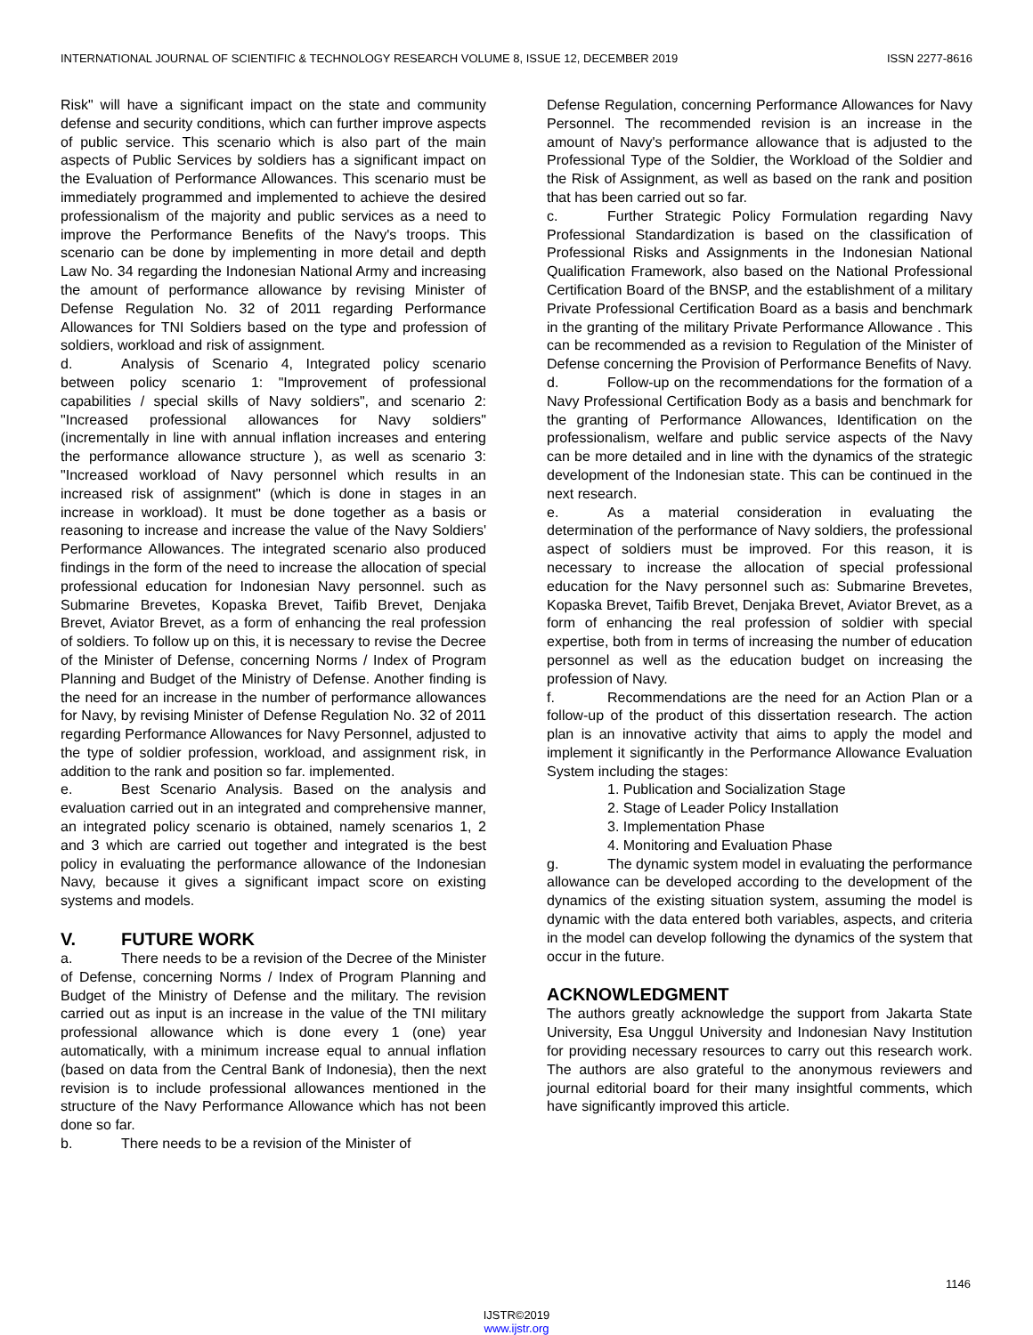INTERNATIONAL JOURNAL OF SCIENTIFIC & TECHNOLOGY RESEARCH VOLUME 8, ISSUE 12, DECEMBER 2019 ISSN 2277-8616
Risk" will have a significant impact on the state and community defense and security conditions, which can further improve aspects of public service. This scenario which is also part of the main aspects of Public Services by soldiers has a significant impact on the Evaluation of Performance Allowances. This scenario must be immediately programmed and implemented to achieve the desired professionalism of the majority and public services as a need to improve the Performance Benefits of the Navy's troops. This scenario can be done by implementing in more detail and depth Law No. 34 regarding the Indonesian National Army and increasing the amount of performance allowance by revising Minister of Defense Regulation No. 32 of 2011 regarding Performance Allowances for TNI Soldiers based on the type and profession of soldiers, workload and risk of assignment.
d. Analysis of Scenario 4, Integrated policy scenario between policy scenario 1: "Improvement of professional capabilities / special skills of Navy soldiers", and scenario 2: "Increased professional allowances for Navy soldiers" (incrementally in line with annual inflation increases and entering the performance allowance structure ), as well as scenario 3: "Increased workload of Navy personnel which results in an increased risk of assignment" (which is done in stages in an increase in workload). It must be done together as a basis or reasoning to increase and increase the value of the Navy Soldiers' Performance Allowances. The integrated scenario also produced findings in the form of the need to increase the allocation of special professional education for Indonesian Navy personnel. such as Submarine Brevetes, Kopaska Brevet, Taifib Brevet, Denjaka Brevet, Aviator Brevet, as a form of enhancing the real profession of soldiers. To follow up on this, it is necessary to revise the Decree of the Minister of Defense, concerning Norms / Index of Program Planning and Budget of the Ministry of Defense. Another finding is the need for an increase in the number of performance allowances for Navy, by revising Minister of Defense Regulation No. 32 of 2011 regarding Performance Allowances for Navy Personnel, adjusted to the type of soldier profession, workload, and assignment risk, in addition to the rank and position so far. implemented.
e. Best Scenario Analysis. Based on the analysis and evaluation carried out in an integrated and comprehensive manner, an integrated policy scenario is obtained, namely scenarios 1, 2 and 3 which are carried out together and integrated is the best policy in evaluating the performance allowance of the Indonesian Navy, because it gives a significant impact score on existing systems and models.
V. FUTURE WORK
a. There needs to be a revision of the Decree of the Minister of Defense, concerning Norms / Index of Program Planning and Budget of the Ministry of Defense and the military. The revision carried out as input is an increase in the value of the TNI military professional allowance which is done every 1 (one) year automatically, with a minimum increase equal to annual inflation (based on data from the Central Bank of Indonesia), then the next revision is to include professional allowances mentioned in the structure of the Navy Performance Allowance which has not been done so far.
b. There needs to be a revision of the Minister of
Defense Regulation, concerning Performance Allowances for Navy Personnel. The recommended revision is an increase in the amount of Navy's performance allowance that is adjusted to the Professional Type of the Soldier, the Workload of the Soldier and the Risk of Assignment, as well as based on the rank and position that has been carried out so far.
c. Further Strategic Policy Formulation regarding Navy Professional Standardization is based on the classification of Professional Risks and Assignments in the Indonesian National Qualification Framework, also based on the National Professional Certification Board of the BNSP, and the establishment of a military Private Professional Certification Board as a basis and benchmark in the granting of the military Private Performance Allowance . This can be recommended as a revision to Regulation of the Minister of Defense concerning the Provision of Performance Benefits of Navy.
d. Follow-up on the recommendations for the formation of a Navy Professional Certification Body as a basis and benchmark for the granting of Performance Allowances, Identification on the professionalism, welfare and public service aspects of the Navy can be more detailed and in line with the dynamics of the strategic development of the Indonesian state. This can be continued in the next research.
e. As a material consideration in evaluating the determination of the performance of Navy soldiers, the professional aspect of soldiers must be improved. For this reason, it is necessary to increase the allocation of special professional education for the Navy personnel such as: Submarine Brevetes, Kopaska Brevet, Taifib Brevet, Denjaka Brevet, Aviator Brevet, as a form of enhancing the real profession of soldier with special expertise, both from in terms of increasing the number of education personnel as well as the education budget on increasing the profession of Navy.
f. Recommendations are the need for an Action Plan or a follow-up of the product of this dissertation research. The action plan is an innovative activity that aims to apply the model and implement it significantly in the Performance Allowance Evaluation System including the stages:
1. Publication and Socialization Stage
2. Stage of Leader Policy Installation
3. Implementation Phase
4. Monitoring and Evaluation Phase
g. The dynamic system model in evaluating the performance allowance can be developed according to the development of the dynamics of the existing situation system, assuming the model is dynamic with the data entered both variables, aspects, and criteria in the model can develop following the dynamics of the system that occur in the future.
ACKNOWLEDGMENT
The authors greatly acknowledge the support from Jakarta State University, Esa Unggul University and Indonesian Navy Institution for providing necessary resources to carry out this research work. The authors are also grateful to the anonymous reviewers and journal editorial board for their many insightful comments, which have significantly improved this article.
1146
IJSTR©2019
www.ijstr.org